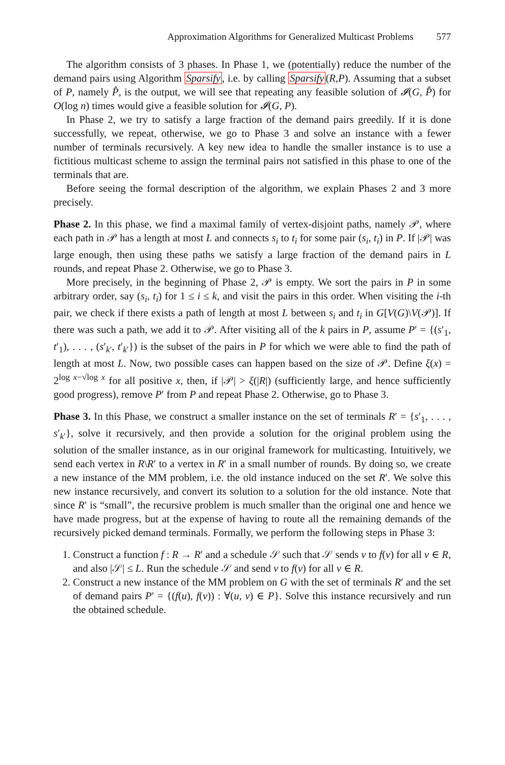Approximation Algorithms for Generalized Multicast Problems 577
The algorithm consists of 3 phases. In Phase 1, we (potentially) reduce the number of the demand pairs using Algorithm Sparsify, i.e. by calling Sparsify(R,P). Assuming that a subset of P, namely P̂, is the output, we will see that repeating any feasible solution of 𝓘(G, P̂) for O(log n) times would give a feasible solution for 𝓘(G, P).
In Phase 2, we try to satisfy a large fraction of the demand pairs greedily. If it is done successfully, we repeat, otherwise, we go to Phase 3 and solve an instance with a fewer number of terminals recursively. A key new idea to handle the smaller instance is to use a fictitious multicast scheme to assign the terminal pairs not satisfied in this phase to one of the terminals that are.
Before seeing the formal description of the algorithm, we explain Phases 2 and 3 more precisely.
Phase 2. In this phase, we find a maximal family of vertex-disjoint paths, namely 𝒫, where each path in 𝒫 has a length at most L and connects s<sub>i</sub> to t<sub>i</sub> for some pair (s<sub>i</sub>, t<sub>i</sub>) in P. If |𝒫| was large enough, then using these paths we satisfy a large fraction of the demand pairs in L rounds, and repeat Phase 2. Otherwise, we go to Phase 3.
More precisely, in the beginning of Phase 2, 𝒫 is empty. We sort the pairs in P in some arbitrary order, say (s<sub>i</sub>, t<sub>i</sub>) for 1 ≤ i ≤ k, and visit the pairs in this order. When visiting the i-th pair, we check if there exists a path of length at most L between s<sub>i</sub> and t<sub>i</sub> in G[V(G)\V(𝒫)]. If there was such a path, we add it to 𝒫. After visiting all of the k pairs in P, assume P′ = {(s′<sub>1</sub>, t′<sub>1</sub>), . . . , (s′<sub>k′</sub>, t′<sub>k′</sub>}) is the subset of the pairs in P for which we were able to find the path of length at most L. Now, two possible cases can happen based on the size of 𝒫. Define ξ(x) = 2<sup>log x−√log x</sup> for all positive x, then, if |𝒫| > ξ(|R|) (sufficiently large, and hence sufficiently good progress), remove P′ from P and repeat Phase 2. Otherwise, go to Phase 3.
Phase 3. In this Phase, we construct a smaller instance on the set of terminals R′ = {s′<sub>1</sub>, . . . , s′<sub>k′</sub>}, solve it recursively, and then provide a solution for the original problem using the solution of the smaller instance, as in our original framework for multicasting. Intuitively, we send each vertex in R\R′ to a vertex in R′ in a small number of rounds. By doing so, we create a new instance of the MM problem, i.e. the old instance induced on the set R′. We solve this new instance recursively, and convert its solution to a solution for the old instance. Note that since R′ is “small”, the recursive problem is much smaller than the original one and hence we have made progress, but at the expense of having to route all the remaining demands of the recursively picked demand terminals. Formally, we perform the following steps in Phase 3:
1. Construct a function f : R → R′ and a schedule 𝒮 such that 𝒮 sends v to f(v) for all v ∈ R, and also |𝒮| ≤ L. Run the schedule 𝒮 and send v to f(v) for all v ∈ R.
2. Construct a new instance of the MM problem on G with the set of terminals R′ and the set of demand pairs P′ = {(f(u), f(v)) : ∀(u, v) ∈ P}. Solve this instance recursively and run the obtained schedule.